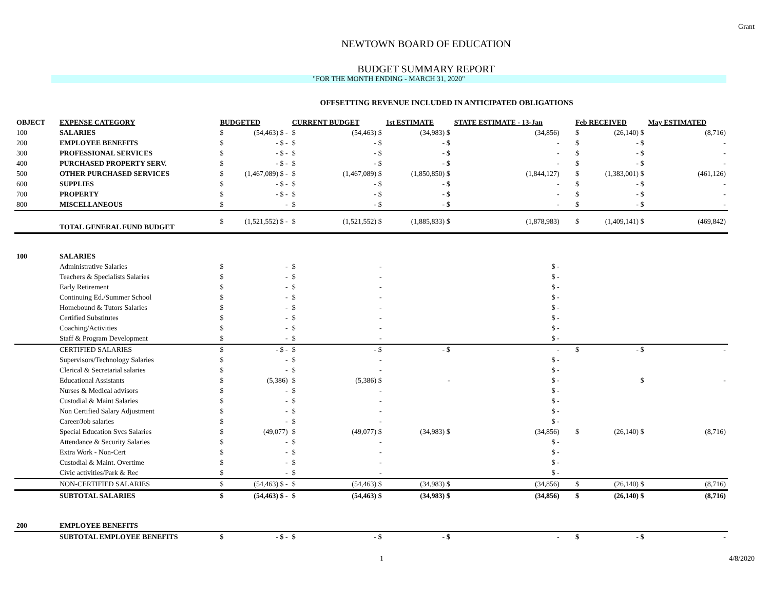Grant
NEWTOWN BOARD OF EDUCATION
BUDGET SUMMARY REPORT
"FOR THE MONTH ENDING - MARCH 31, 2020"
OFFSETTING REVENUE INCLUDED IN ANTICIPATED OBLIGATIONS
| OBJECT | EXPENSE CATEGORY | BUDGETED | | CURRENT BUDGET | | 1st ESTIMATE | STATE ESTIMATE - 13-Jan | | Feb RECEIVED | | May ESTIMATED |
| --- | --- | --- | --- | --- | --- | --- | --- | --- | --- | --- | --- |
| 100 | SALARIES | $ | (54,463) $ - | $ | (54,463) $ | (34,983) $ | (34,856) | | $ | (26,140) $ | (8,716) |
| 200 | EMPLOYEE BENEFITS | $ | - $ - | $ | - $ | - $ | - | | $ | - $ | - |
| 300 | PROFESSIONAL SERVICES | $ | - $ - | $ | - $ | - $ | - | | $ | - $ | - |
| 400 | PURCHASED PROPERTY SERV. | $ | - $ - | $ | - $ | - $ | - | | $ | - $ | - |
| 500 | OTHER PURCHASED SERVICES | $ | (1,467,089) $ - | $ | (1,467,089) $ | (1,850,850) $ | (1,844,127) | | $ | (1,383,001) $ | (461,126) |
| 600 | SUPPLIES | $ | - $ - | $ | - $ | - $ | - | | $ | - $ | - |
| 700 | PROPERTY | $ | - $ - | $ | - $ | - $ | - | | $ | - $ | - |
| 800 | MISCELLANEOUS | $ | - | $ | - $ | - $ | - | | $ | - $ | - |
| | TOTAL GENERAL FUND BUDGET | $ | (1,521,552) $ - | $ | (1,521,552) $ | (1,885,833) $ | (1,878,983) | | $ | (1,409,141) $ | (469,842) |
| 100 | SALARIES | | | | | | | | | | |
| | Administrative Salaries | $ | - | $ | - | | $ - | | | | |
| | Teachers & Specialists Salaries | $ | - | $ | - | | $ - | | | | |
| | Early Retirement | $ | - | $ | - | | $ - | | | | |
| | Continuing Ed./Summer School | $ | - | $ | - | | $ - | | | | |
| | Homebound & Tutors Salaries | $ | - | $ | - | | $ - | | | | |
| | Certified Substitutes | $ | - | $ | - | | $ - | | | | |
| | Coaching/Activities | $ | - | $ | - | | $ - | | | | |
| | Staff & Program Development | $ | - | $ | - | | $ - | | | | |
| | CERTIFIED SALARIES | $ | - $ - | $ | - $ | - $ | - | | $ | - $ | - |
| | Supervisors/Technology Salaries | $ | - | $ | - | | $ - | | | | |
| | Clerical & Secretarial salaries | $ | - | $ | - | | $ - | | | | |
| | Educational Assistants | $ | (5,386) | $ | (5,386) $ | - | $ - | | | $ | - |
| | Nurses & Medical advisors | $ | - | $ | - | | $ - | | | | |
| | Custodial & Maint Salaries | $ | - | $ | - | | $ - | | | | |
| | Non Certified Salary Adjustment | $ | - | $ | - | | $ - | | | | |
| | Career/Job salaries | $ | - | $ | - | | $ - | | | | |
| | Special Education Svcs Salaries | $ | (49,077) | $ | (49,077) $ | (34,983) $ | (34,856) | | $ | (26,140) $ | (8,716) |
| | Attendance & Security Salaries | $ | - | $ | - | | $ - | | | | |
| | Extra Work - Non-Cert | $ | - | $ | - | | $ - | | | | |
| | Custodial & Maint. Overtime | $ | - | $ | - | | $ - | | | | |
| | Civic activities/Park & Rec | $ | - | $ | - | | $ - | | | | |
| | NON-CERTIFIED SALARIES | $ | (54,463) $ - | $ | (54,463) $ | (34,983) $ | (34,856) | | $ | (26,140) $ | (8,716) |
| | SUBTOTAL SALARIES | $ | (54,463) $ - | $ | (54,463) $ | (34,983) $ | (34,856) | | $ | (26,140) $ | (8,716) |
| 200 | EMPLOYEE BENEFITS | | | | | | | | | | |
| | SUBTOTAL EMPLOYEE BENEFITS | $ | - $ - | $ | - $ | - $ | - | | $ | - $ | - |
1 4/8/2020